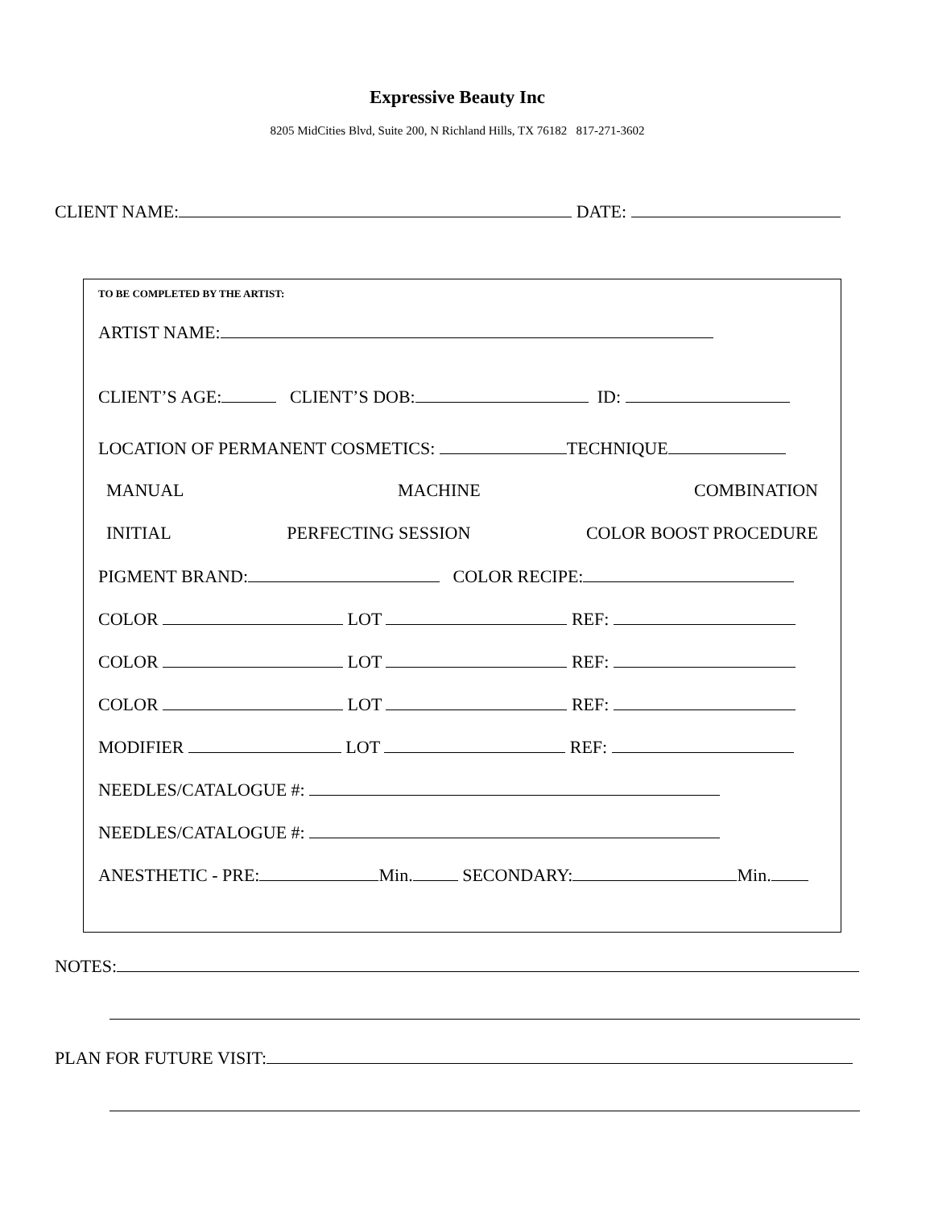Expressive Beauty Inc
8205 MidCities Blvd, Suite 200, N Richland Hills, TX 76182 817-271-3602
CLIENT NAME: DATE:
TO BE COMPLETED BY THE ARTIST:
ARTIST NAME:
CLIENT’S AGE: CLIENT’S DOB: ID:
LOCATION OF PERMANENT COSMETICS: TECHNIQUE
MANUAL MACHINE COMBINATION
INITIAL PERFECTING SESSION COLOR BOOST PROCEDURE
PIGMENT BRAND: COLOR RECIPE:
COLOR LOT REF:
COLOR LOT REF:
COLOR LOT REF:
MODIFIER LOT REF:
NEEDLES/CATALOGUE #:
NEEDLES/CATALOGUE #:
ANESTHETIC - PRE: Min. SECONDARY: Min.
NOTES:
PLAN FOR FUTURE VISIT: